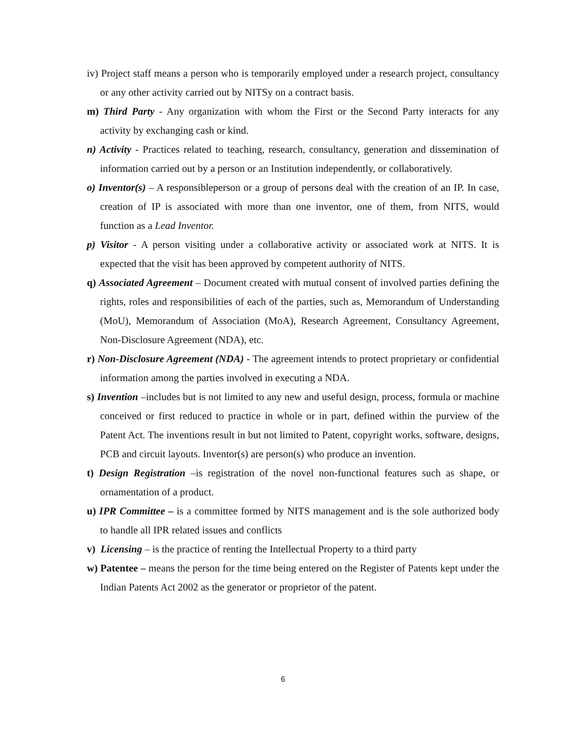iv) Project staff means a person who is temporarily employed under a research project, consultancy or any other activity carried out by NITSy on a contract basis.
m) Third Party - Any organization with whom the First or the Second Party interacts for any activity by exchanging cash or kind.
n) Activity - Practices related to teaching, research, consultancy, generation and dissemination of information carried out by a person or an Institution independently, or collaboratively.
o) Inventor(s) – A responsibleperson or a group of persons deal with the creation of an IP. In case, creation of IP is associated with more than one inventor, one of them, from NITS, would function as a Lead Inventor.
p) Visitor - A person visiting under a collaborative activity or associated work at NITS. It is expected that the visit has been approved by competent authority of NITS.
q) Associated Agreement – Document created with mutual consent of involved parties defining the rights, roles and responsibilities of each of the parties, such as, Memorandum of Understanding (MoU), Memorandum of Association (MoA), Research Agreement, Consultancy Agreement, Non-Disclosure Agreement (NDA), etc.
r) Non-Disclosure Agreement (NDA) - The agreement intends to protect proprietary or confidential information among the parties involved in executing a NDA.
s) Invention –includes but is not limited to any new and useful design, process, formula or machine conceived or first reduced to practice in whole or in part, defined within the purview of the Patent Act. The inventions result in but not limited to Patent, copyright works, software, designs, PCB and circuit layouts. Inventor(s) are person(s) who produce an invention.
t) Design Registration –is registration of the novel non-functional features such as shape, or ornamentation of a product.
u) IPR Committee – is a committee formed by NITS management and is the sole authorized body to handle all IPR related issues and conflicts
v) Licensing – is the practice of renting the Intellectual Property to a third party
w) Patentee – means the person for the time being entered on the Register of Patents kept under the Indian Patents Act 2002 as the generator or proprietor of the patent.
6